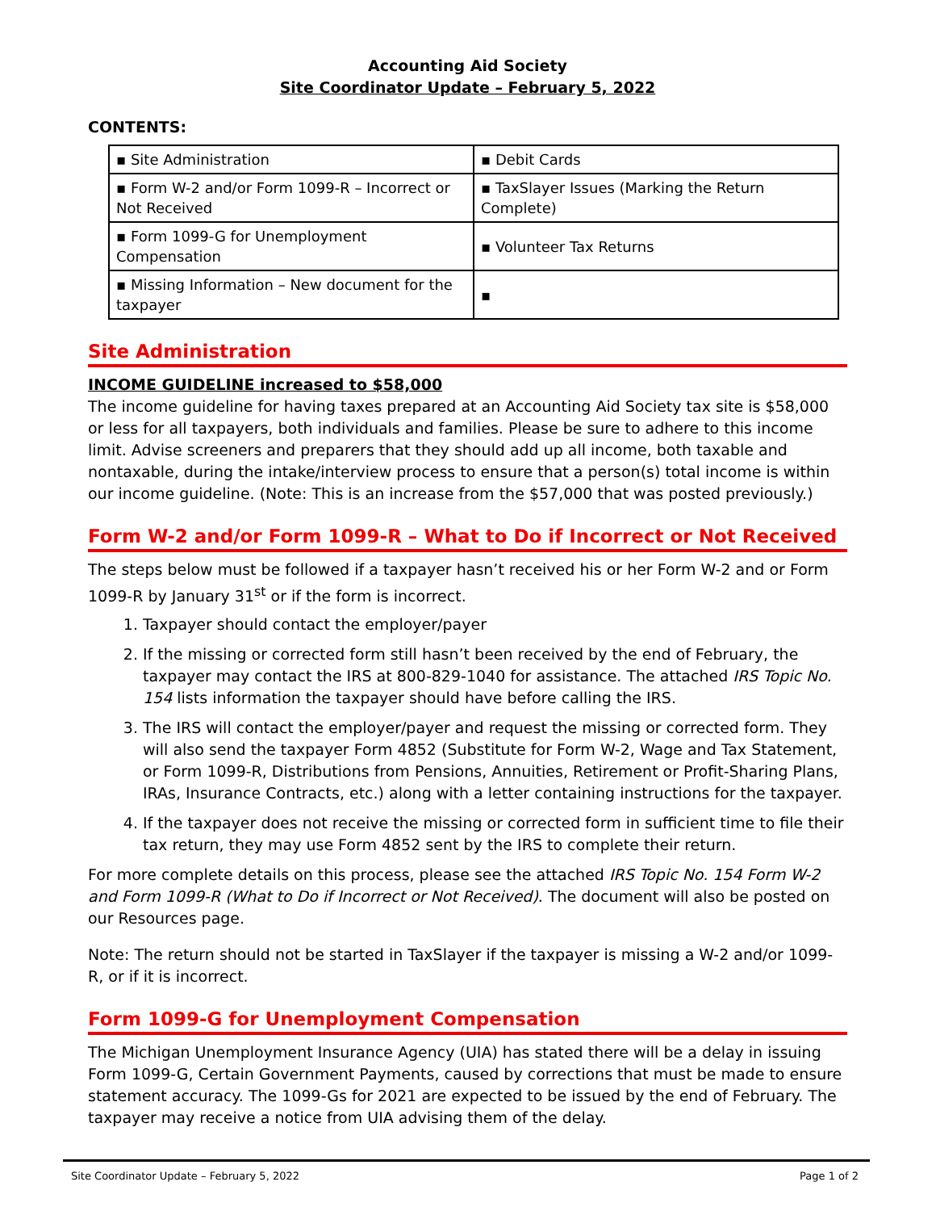Accounting Aid Society
Site Coordinator Update – February 5, 2022
CONTENTS:
| ▪ Site Administration | ▪ Debit Cards |
| ▪ Form W-2 and/or Form 1099-R – Incorrect or Not Received | ▪ TaxSlayer Issues (Marking the Return Complete) |
| ▪ Form 1099-G for Unemployment Compensation | ▪ Volunteer Tax Returns |
| ▪ Missing Information – New document for the taxpayer | ▪ |
Site Administration
INCOME GUIDELINE increased to $58,000
The income guideline for having taxes prepared at an Accounting Aid Society tax site is $58,000 or less for all taxpayers, both individuals and families. Please be sure to adhere to this income limit. Advise screeners and preparers that they should add up all income, both taxable and nontaxable, during the intake/interview process to ensure that a person(s) total income is within our income guideline. (Note: This is an increase from the $57,000 that was posted previously.)
Form W-2 and/or Form 1099-R – What to Do if Incorrect or Not Received
The steps below must be followed if a taxpayer hasn’t received his or her Form W-2 and or Form 1099-R by January 31<sup>st</sup> or if the form is incorrect.
1. Taxpayer should contact the employer/payer
2. If the missing or corrected form still hasn’t been received by the end of February, the taxpayer may contact the IRS at 800-829-1040 for assistance. The attached IRS Topic No. 154 lists information the taxpayer should have before calling the IRS.
3. The IRS will contact the employer/payer and request the missing or corrected form. They will also send the taxpayer Form 4852 (Substitute for Form W-2, Wage and Tax Statement, or Form 1099-R, Distributions from Pensions, Annuities, Retirement or Profit-Sharing Plans, IRAs, Insurance Contracts, etc.) along with a letter containing instructions for the taxpayer.
4. If the taxpayer does not receive the missing or corrected form in sufficient time to file their tax return, they may use Form 4852 sent by the IRS to complete their return.
For more complete details on this process, please see the attached IRS Topic No. 154 Form W-2 and Form 1099-R (What to Do if Incorrect or Not Received). The document will also be posted on our Resources page.
Note: The return should not be started in TaxSlayer if the taxpayer is missing a W-2 and/or 1099-R, or if it is incorrect.
Form 1099-G for Unemployment Compensation
The Michigan Unemployment Insurance Agency (UIA) has stated there will be a delay in issuing Form 1099-G, Certain Government Payments, caused by corrections that must be made to ensure statement accuracy. The 1099-Gs for 2021 are expected to be issued by the end of February. The taxpayer may receive a notice from UIA advising them of the delay.
Site Coordinator Update – February 5, 2022 Page 1 of 2